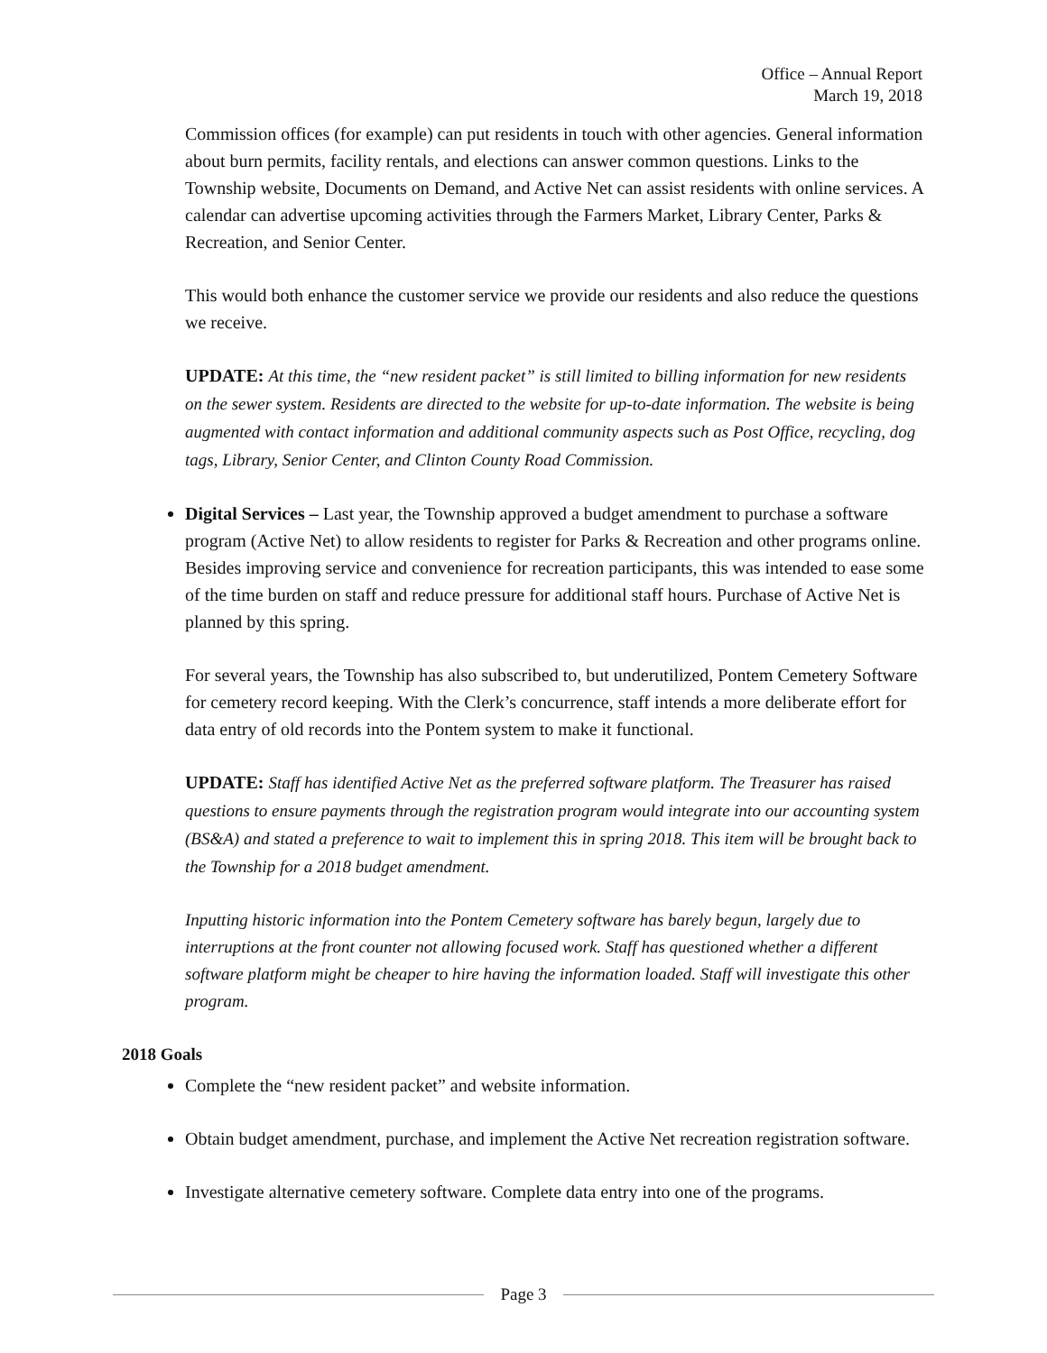Office – Annual Report
March 19, 2018
Commission offices (for example) can put residents in touch with other agencies. General information about burn permits, facility rentals, and elections can answer common questions. Links to the Township website, Documents on Demand, and Active Net can assist residents with online services. A calendar can advertise upcoming activities through the Farmers Market, Library Center, Parks & Recreation, and Senior Center.
This would both enhance the customer service we provide our residents and also reduce the questions we receive.
UPDATE: At this time, the “new resident packet” is still limited to billing information for new residents on the sewer system. Residents are directed to the website for up-to-date information. The website is being augmented with contact information and additional community aspects such as Post Office, recycling, dog tags, Library, Senior Center, and Clinton County Road Commission.
Digital Services – Last year, the Township approved a budget amendment to purchase a software program (Active Net) to allow residents to register for Parks & Recreation and other programs online. Besides improving service and convenience for recreation participants, this was intended to ease some of the time burden on staff and reduce pressure for additional staff hours. Purchase of Active Net is planned by this spring.
For several years, the Township has also subscribed to, but underutilized, Pontem Cemetery Software for cemetery record keeping. With the Clerk’s concurrence, staff intends a more deliberate effort for data entry of old records into the Pontem system to make it functional.
UPDATE: Staff has identified Active Net as the preferred software platform. The Treasurer has raised questions to ensure payments through the registration program would integrate into our accounting system (BS&A) and stated a preference to wait to implement this in spring 2018. This item will be brought back to the Township for a 2018 budget amendment.
Inputting historic information into the Pontem Cemetery software has barely begun, largely due to interruptions at the front counter not allowing focused work. Staff has questioned whether a different software platform might be cheaper to hire having the information loaded. Staff will investigate this other program.
2018 Goals
Complete the “new resident packet” and website information.
Obtain budget amendment, purchase, and implement the Active Net recreation registration software.
Investigate alternative cemetery software. Complete data entry into one of the programs.
Page 3